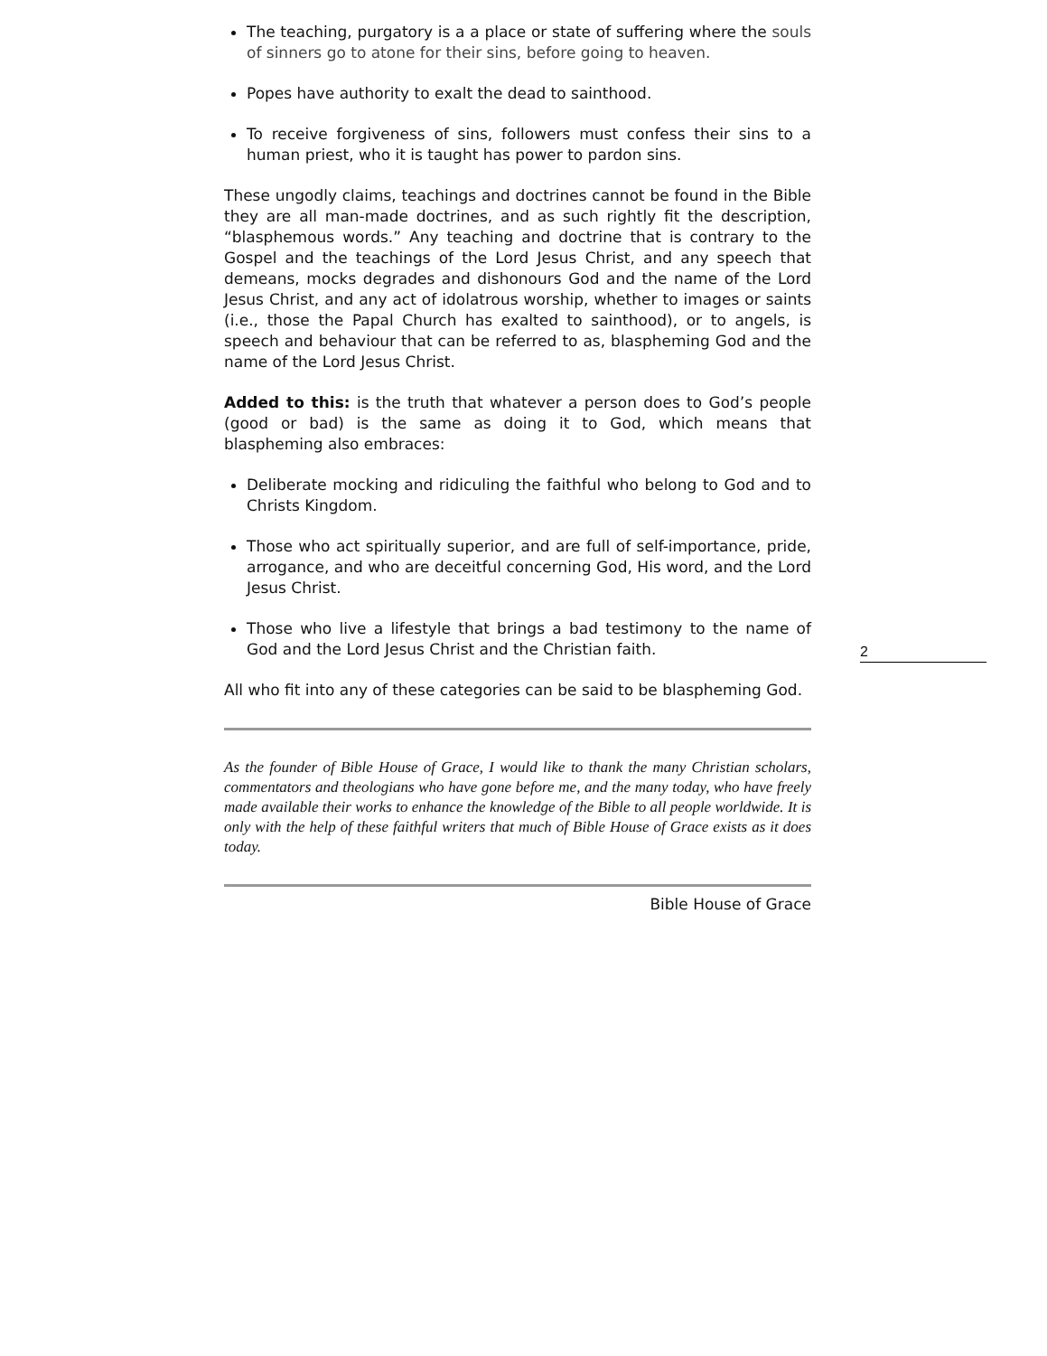The teaching, purgatory is a a place or state of suffering where the souls of sinners go to atone for their sins, before going to heaven.
Popes have authority to exalt the dead to sainthood.
To receive forgiveness of sins, followers must confess their sins to a human priest, who it is taught has power to pardon sins.
These ungodly claims, teachings and doctrines cannot be found in the Bible they are all man-made doctrines, and as such rightly fit the description, “blasphemous words.” Any teaching and doctrine that is contrary to the Gospel and the teachings of the Lord Jesus Christ, and any speech that demeans, mocks degrades and dishonours God and the name of the Lord Jesus Christ, and any act of idolatrous worship, whether to images or saints (i.e., those the Papal Church has exalted to sainthood), or to angels, is speech and behaviour that can be referred to as, blaspheming God and the name of the Lord Jesus Christ.
Added to this: is the truth that whatever a person does to God’s people (good or bad) is the same as doing it to God, which means that blaspheming also embraces:
Deliberate mocking and ridiculing the faithful who belong to God and to Christs Kingdom.
Those who act spiritually superior, and are full of self-importance, pride, arrogance, and who are deceitful concerning God, His word, and the Lord Jesus Christ.
Those who live a lifestyle that brings a bad testimony to the name of God and the Lord Jesus Christ and the Christian faith.
All who fit into any of these categories can be said to be blaspheming God.
As the founder of Bible House of Grace, I would like to thank the many Christian scholars, commentators and theologians who have gone before me, and the many today, who have freely made available their works to enhance the knowledge of the Bible to all people worldwide. It is only with the help of these faithful writers that much of Bible House of Grace exists as it does today.
Bible House of Grace
2